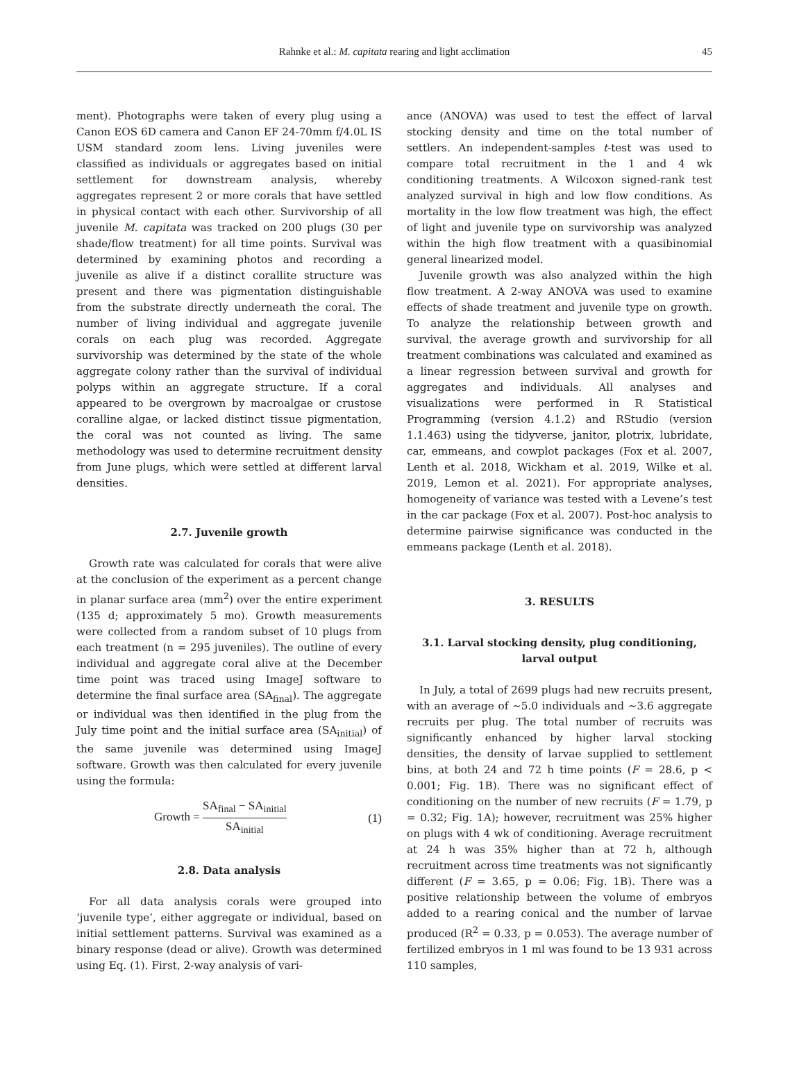Rahnke et al.: M. capitata rearing and light acclimation 45
ment). Photographs were taken of every plug using a Canon EOS 6D camera and Canon EF 24-70mm f/4.0L IS USM standard zoom lens. Living juveniles were classified as individuals or aggregates based on initial settlement for downstream analysis, whereby aggregates represent 2 or more corals that have settled in physical contact with each other. Survivorship of all juvenile M. capitata was tracked on 200 plugs (30 per shade/flow treatment) for all time points. Survival was determined by examining photos and recording a juvenile as alive if a distinct corallite structure was present and there was pigmentation distinguishable from the substrate directly underneath the coral. The number of living individual and aggregate juvenile corals on each plug was recorded. Aggregate survivorship was determined by the state of the whole aggregate colony rather than the survival of individual polyps within an aggregate structure. If a coral appeared to be overgrown by macroalgae or crustose coralline algae, or lacked distinct tissue pigmentation, the coral was not counted as living. The same methodology was used to determine recruitment density from June plugs, which were settled at different larval densities.
2.7. Juvenile growth
Growth rate was calculated for corals that were alive at the conclusion of the experiment as a percent change in planar surface area (mm<sup>2</sup>) over the entire experiment (135 d; approximately 5 mo). Growth measurements were collected from a random subset of 10 plugs from each treatment (n = 295 juveniles). The outline of every individual and aggregate coral alive at the December time point was traced using ImageJ software to determine the final surface area (SA<sub>final</sub>). The aggregate or individual was then identified in the plug from the July time point and the initial surface area (SA<sub>initial</sub>) of the same juvenile was determined using ImageJ software. Growth was then calculated for every juvenile using the formula:
Growth = SA<sub>final</sub> − SA<sub>initial</sub> SA<sub>initial</sub> (1)
2.8. Data analysis
For all data analysis corals were grouped into ‘juvenile type’, either aggregate or individual, based on initial settlement patterns. Survival was examined as a binary response (dead or alive). Growth was determined using Eq. (1). First, 2-way analysis of vari-
ance (ANOVA) was used to test the effect of larval stocking density and time on the total number of settlers. An independent-samples t-test was used to compare total recruitment in the 1 and 4 wk conditioning treatments. A Wilcoxon signed-rank test analyzed survival in high and low flow conditions. As mortality in the low flow treatment was high, the effect of light and juvenile type on survivorship was analyzed within the high flow treatment with a quasibinomial general linearized model.
Juvenile growth was also analyzed within the high flow treatment. A 2-way ANOVA was used to examine effects of shade treatment and juvenile type on growth. To analyze the relationship between growth and survival, the average growth and survivorship for all treatment combinations was calculated and examined as a linear regression between survival and growth for aggregates and individuals. All analyses and visualizations were performed in R Statistical Programming (version 4.1.2) and RStudio (version 1.1.463) using the tidyverse, janitor, plotrix, lubridate, car, emmeans, and cowplot packages (Fox et al. 2007, Lenth et al. 2018, Wickham et al. 2019, Wilke et al. 2019, Lemon et al. 2021). For appropriate analyses, homogeneity of variance was tested with a Levene’s test in the car package (Fox et al. 2007). Post-hoc analysis to determine pairwise significance was conducted in the emmeans package (Lenth et al. 2018).
3. RESULTS
3.1. Larval stocking density, plug conditioning, larval output
In July, a total of 2699 plugs had new recruits present, with an average of ~5.0 individuals and ~3.6 aggregate recruits per plug. The total number of recruits was significantly enhanced by higher larval stocking densities, the density of larvae supplied to settlement bins, at both 24 and 72 h time points (F = 28.6, p < 0.001; Fig. 1B). There was no significant effect of conditioning on the number of new recruits (F = 1.79, p = 0.32; Fig. 1A); however, recruitment was 25% higher on plugs with 4 wk of conditioning. Average recruitment at 24 h was 35% higher than at 72 h, although recruitment across time treatments was not significantly different (F = 3.65, p = 0.06; Fig. 1B). There was a positive relationship between the volume of embryos added to a rearing conical and the number of larvae produced (R<sup>2</sup> = 0.33, p = 0.053). The average number of fertilized embryos in 1 ml was found to be 13 931 across 110 samples,